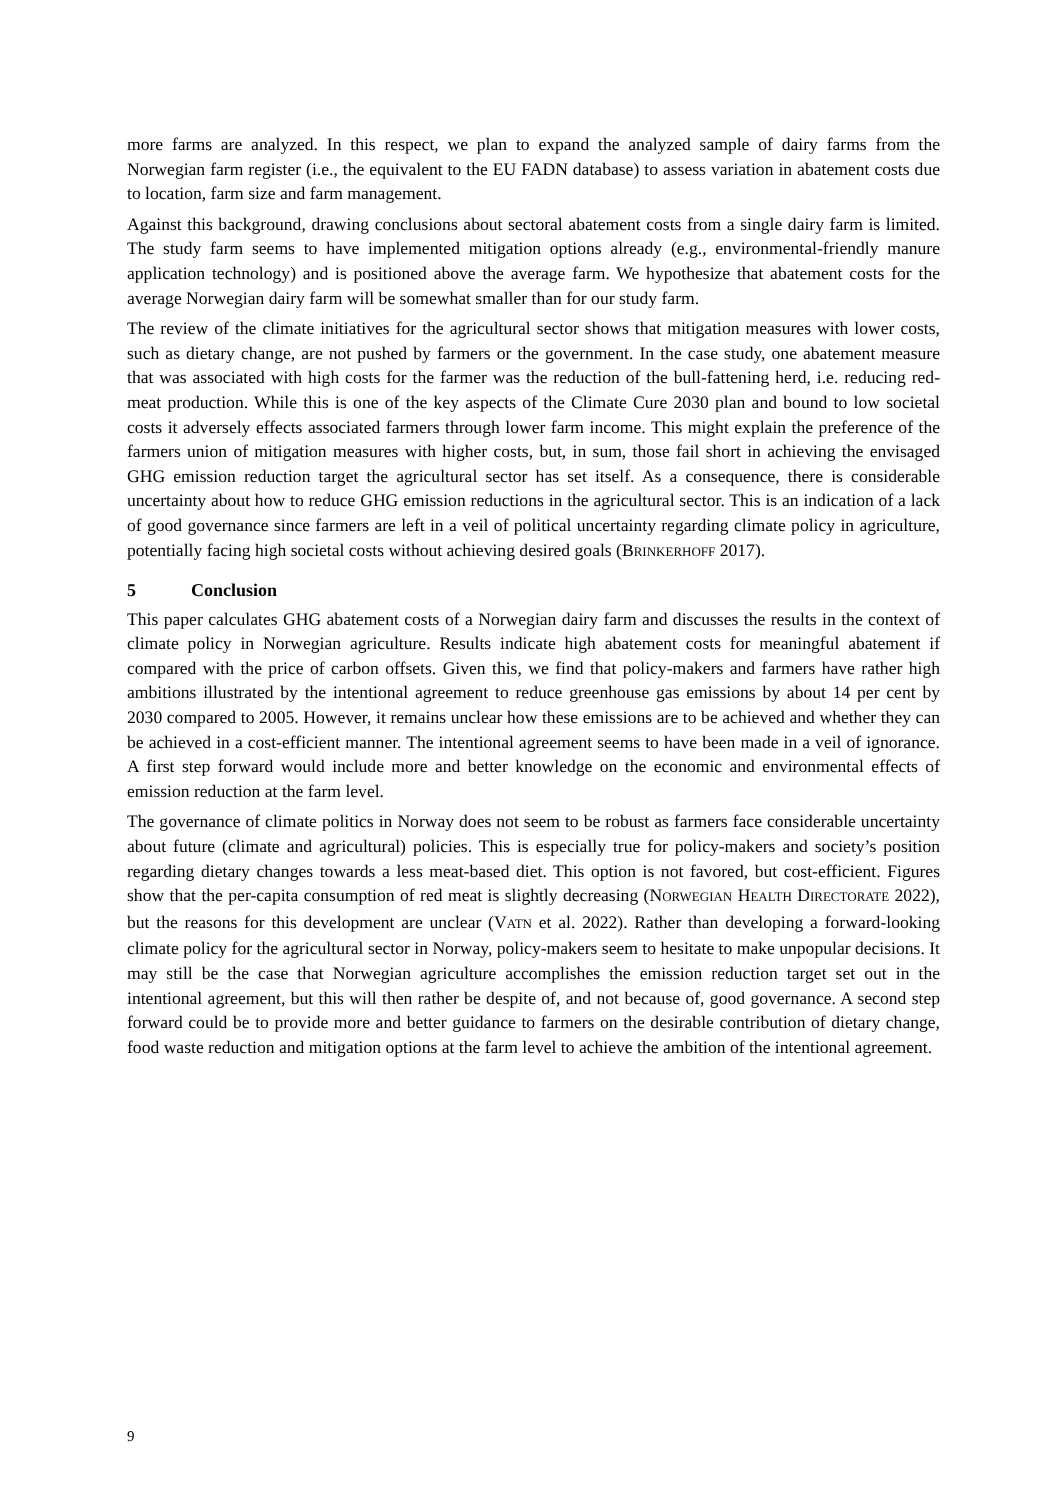more farms are analyzed. In this respect, we plan to expand the analyzed sample of dairy farms from the Norwegian farm register (i.e., the equivalent to the EU FADN database) to assess variation in abatement costs due to location, farm size and farm management.
Against this background, drawing conclusions about sectoral abatement costs from a single dairy farm is limited. The study farm seems to have implemented mitigation options already (e.g., environmental-friendly manure application technology) and is positioned above the average farm. We hypothesize that abatement costs for the average Norwegian dairy farm will be somewhat smaller than for our study farm.
The review of the climate initiatives for the agricultural sector shows that mitigation measures with lower costs, such as dietary change, are not pushed by farmers or the government. In the case study, one abatement measure that was associated with high costs for the farmer was the reduction of the bull-fattening herd, i.e. reducing red-meat production. While this is one of the key aspects of the Climate Cure 2030 plan and bound to low societal costs it adversely effects associated farmers through lower farm income. This might explain the preference of the farmers union of mitigation measures with higher costs, but, in sum, those fail short in achieving the envisaged GHG emission reduction target the agricultural sector has set itself. As a consequence, there is considerable uncertainty about how to reduce GHG emission reductions in the agricultural sector. This is an indication of a lack of good governance since farmers are left in a veil of political uncertainty regarding climate policy in agriculture, potentially facing high societal costs without achieving desired goals (BRINKERHOFF 2017).
5 Conclusion
This paper calculates GHG abatement costs of a Norwegian dairy farm and discusses the results in the context of climate policy in Norwegian agriculture. Results indicate high abatement costs for meaningful abatement if compared with the price of carbon offsets. Given this, we find that policy-makers and farmers have rather high ambitions illustrated by the intentional agreement to reduce greenhouse gas emissions by about 14 per cent by 2030 compared to 2005. However, it remains unclear how these emissions are to be achieved and whether they can be achieved in a cost-efficient manner. The intentional agreement seems to have been made in a veil of ignorance. A first step forward would include more and better knowledge on the economic and environmental effects of emission reduction at the farm level.
The governance of climate politics in Norway does not seem to be robust as farmers face considerable uncertainty about future (climate and agricultural) policies. This is especially true for policy-makers and society’s position regarding dietary changes towards a less meat-based diet. This option is not favored, but cost-efficient. Figures show that the per-capita consumption of red meat is slightly decreasing (NORWEGIAN HEALTH DIRECTORATE 2022), but the reasons for this development are unclear (VATN et al. 2022). Rather than developing a forward-looking climate policy for the agricultural sector in Norway, policy-makers seem to hesitate to make unpopular decisions. It may still be the case that Norwegian agriculture accomplishes the emission reduction target set out in the intentional agreement, but this will then rather be despite of, and not because of, good governance. A second step forward could be to provide more and better guidance to farmers on the desirable contribution of dietary change, food waste reduction and mitigation options at the farm level to achieve the ambition of the intentional agreement.
9